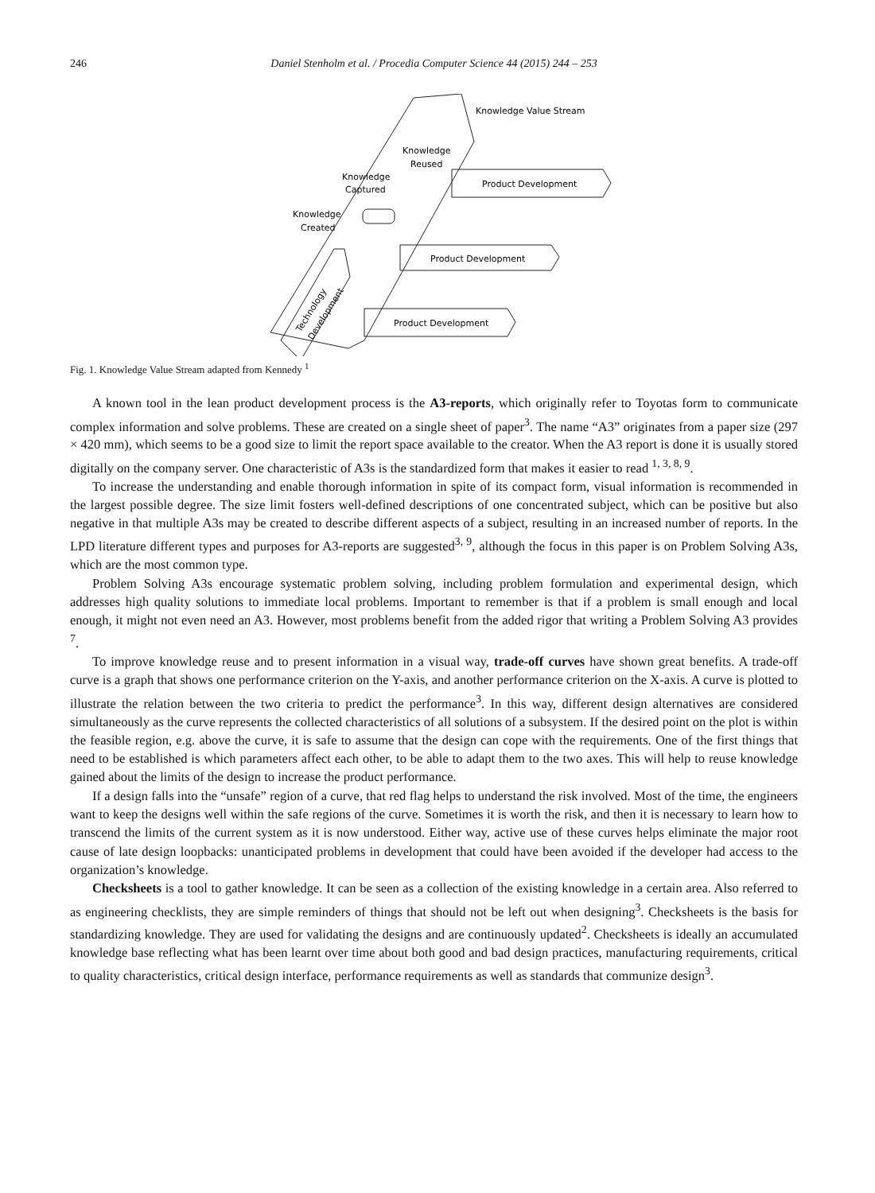246 Daniel Stenholm et al. / Procedia Computer Science 44 (2015) 244 – 253
Knowledge Value Stream
Knowledge
Reused
Knowledge
Captured
Knowledge
Created
Product Development
Product Development
Product Development
Technology
Development
Fig. 1. Knowledge Value Stream adapted from Kennedy <sup>1</sup>
A known tool in the lean product development process is the A3-reports, which originally refer to Toyotas form to communicate complex information and solve problems. These are created on a single sheet of paper<sup>3</sup>. The name “A3” originates from a paper size (297 × 420 mm), which seems to be a good size to limit the report space available to the creator. When the A3 report is done it is usually stored digitally on the company server. One characteristic of A3s is the standardized form that makes it easier to read <sup>1, 3, 8, 9</sup>.
To increase the understanding and enable thorough information in spite of its compact form, visual information is recommended in the largest possible degree. The size limit fosters well-defined descriptions of one concentrated subject, which can be positive but also negative in that multiple A3s may be created to describe different aspects of a subject, resulting in an increased number of reports. In the LPD literature different types and purposes for A3-reports are suggested<sup>3, 9</sup>, although the focus in this paper is on Problem Solving A3s, which are the most common type.
Problem Solving A3s encourage systematic problem solving, including problem formulation and experimental design, which addresses high quality solutions to immediate local problems. Important to remember is that if a problem is small enough and local enough, it might not even need an A3. However, most problems benefit from the added rigor that writing a Problem Solving A3 provides <sup>7</sup>.
To improve knowledge reuse and to present information in a visual way, trade-off curves have shown great benefits. A trade-off curve is a graph that shows one performance criterion on the Y-axis, and another performance criterion on the X-axis. A curve is plotted to illustrate the relation between the two criteria to predict the performance<sup>3</sup>. In this way, different design alternatives are considered simultaneously as the curve represents the collected characteristics of all solutions of a subsystem. If the desired point on the plot is within the feasible region, e.g. above the curve, it is safe to assume that the design can cope with the requirements. One of the first things that need to be established is which parameters affect each other, to be able to adapt them to the two axes. This will help to reuse knowledge gained about the limits of the design to increase the product performance.
If a design falls into the “unsafe” region of a curve, that red flag helps to understand the risk involved. Most of the time, the engineers want to keep the designs well within the safe regions of the curve. Sometimes it is worth the risk, and then it is necessary to learn how to transcend the limits of the current system as it is now understood. Either way, active use of these curves helps eliminate the major root cause of late design loopbacks: unanticipated problems in development that could have been avoided if the developer had access to the organization’s knowledge.
Checksheets is a tool to gather knowledge. It can be seen as a collection of the existing knowledge in a certain area. Also referred to as engineering checklists, they are simple reminders of things that should not be left out when designing<sup>3</sup>. Checksheets is the basis for standardizing knowledge. They are used for validating the designs and are continuously updated<sup>2</sup>. Checksheets is ideally an accumulated knowledge base reflecting what has been learnt over time about both good and bad design practices, manufacturing requirements, critical to quality characteristics, critical design interface, performance requirements as well as standards that communize design<sup>3</sup>.